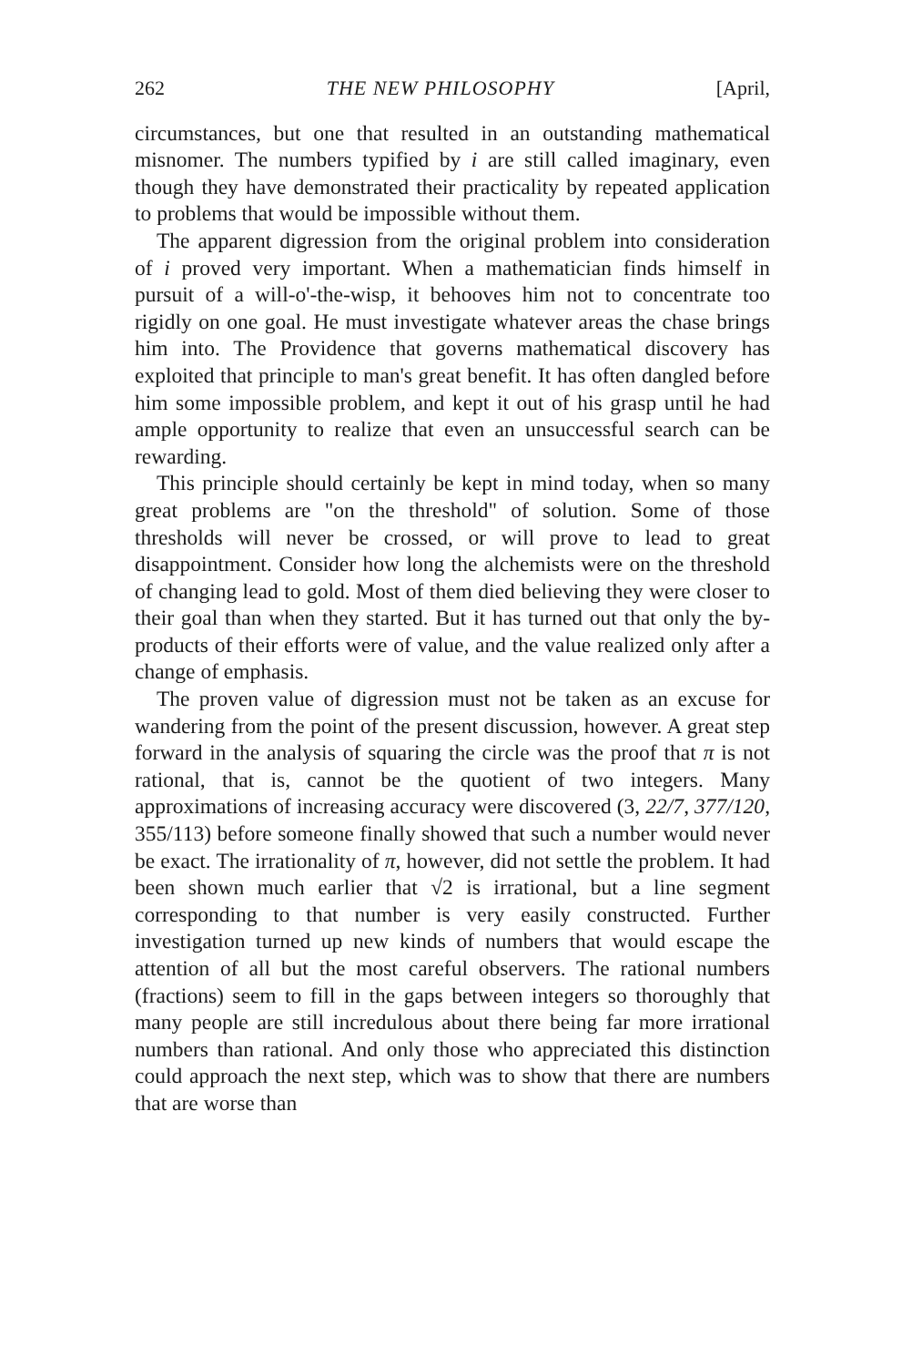262 THE NEW PHILOSOPHY [April,
circumstances, but one that resulted in an outstanding mathematical misnomer. The numbers typified by i are still called imaginary, even though they have demonstrated their practicality by repeated application to problems that would be impossible without them.
The apparent digression from the original problem into consideration of i proved very important. When a mathematician finds himself in pursuit of a will-o'-the-wisp, it behooves him not to concentrate too rigidly on one goal. He must investigate whatever areas the chase brings him into. The Providence that governs mathematical discovery has exploited that principle to man's great benefit. It has often dangled before him some impossible problem, and kept it out of his grasp until he had ample opportunity to realize that even an unsuccessful search can be rewarding.
This principle should certainly be kept in mind today, when so many great problems are "on the threshold" of solution. Some of those thresholds will never be crossed, or will prove to lead to great disappointment. Consider how long the alchemists were on the threshold of changing lead to gold. Most of them died believing they were closer to their goal than when they started. But it has turned out that only the by-products of their efforts were of value, and the value realized only after a change of emphasis.
The proven value of digression must not be taken as an excuse for wandering from the point of the present discussion, however. A great step forward in the analysis of squaring the circle was the proof that π is not rational, that is, cannot be the quotient of two integers. Many approximations of increasing accuracy were discovered (3, 22/7, 377/120, 355/113) before someone finally showed that such a number would never be exact. The irrationality of π, however, did not settle the problem. It had been shown much earlier that √2 is irrational, but a line segment corresponding to that number is very easily constructed. Further investigation turned up new kinds of numbers that would escape the attention of all but the most careful observers. The rational numbers (fractions) seem to fill in the gaps between integers so thoroughly that many people are still incredulous about there being far more irrational numbers than rational. And only those who appreciated this distinction could approach the next step, which was to show that there are numbers that are worse than